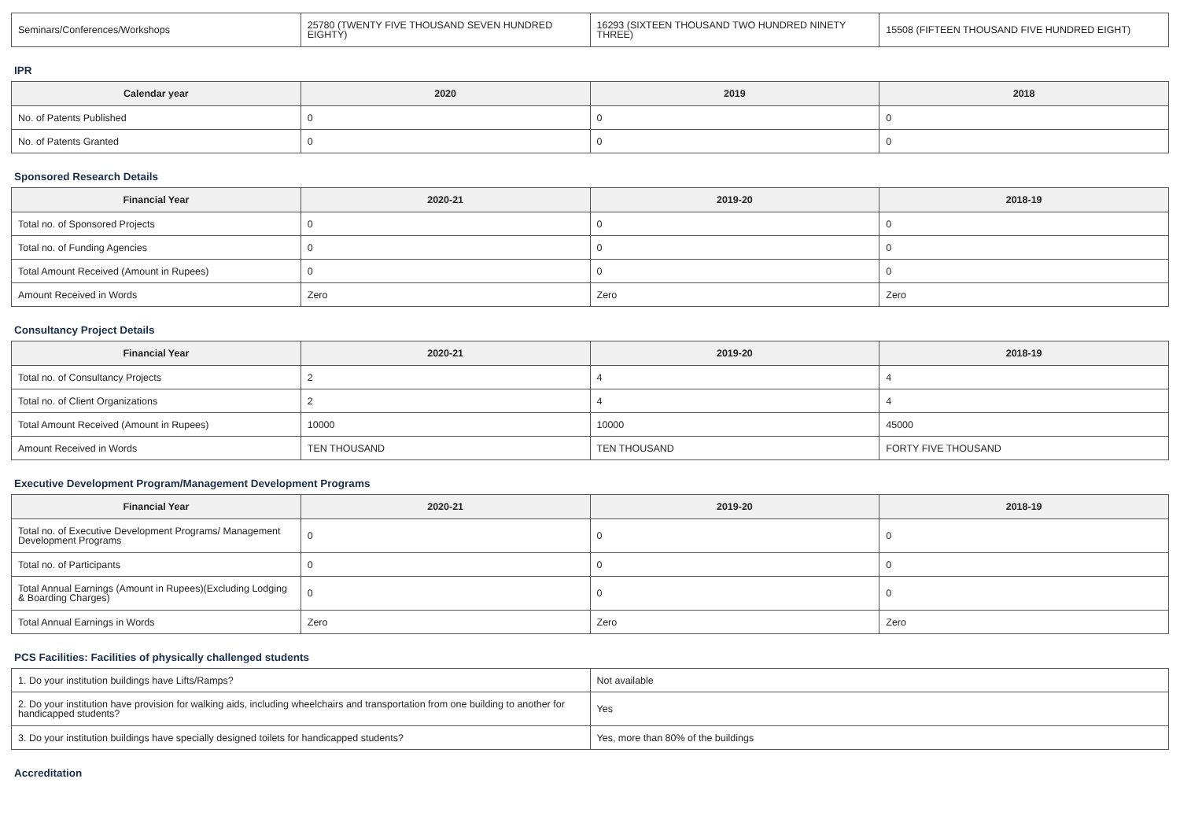| Seminars/Conferences/Workshops | 25780 (TWENTY FIVE THOUSAND SEVEN HUNDRED EIGHTY) | 16293 (SIXTEEN THOUSAND TWO HUNDRED NINETY THREE) | 15508 (FIFTEEN THOUSAND FIVE HUNDRED EIGHT) |
IPR
| Calendar year | 2020 | 2019 | 2018 |
| --- | --- | --- | --- |
| No. of Patents Published | 0 | 0 | 0 |
| No. of Patents Granted | 0 | 0 | 0 |
Sponsored Research Details
| Financial Year | 2020-21 | 2019-20 | 2018-19 |
| --- | --- | --- | --- |
| Total no. of Sponsored Projects | 0 | 0 | 0 |
| Total no. of Funding Agencies | 0 | 0 | 0 |
| Total Amount Received (Amount in Rupees) | 0 | 0 | 0 |
| Amount Received in Words | Zero | Zero | Zero |
Consultancy Project Details
| Financial Year | 2020-21 | 2019-20 | 2018-19 |
| --- | --- | --- | --- |
| Total no. of Consultancy Projects | 2 | 4 | 4 |
| Total no. of Client Organizations | 2 | 4 | 4 |
| Total Amount Received (Amount in Rupees) | 10000 | 10000 | 45000 |
| Amount Received in Words | TEN THOUSAND | TEN THOUSAND | FORTY FIVE THOUSAND |
Executive Development Program/Management Development Programs
| Financial Year | 2020-21 | 2019-20 | 2018-19 |
| --- | --- | --- | --- |
| Total no. of Executive Development Programs/ Management Development Programs | 0 | 0 | 0 |
| Total no. of Participants | 0 | 0 | 0 |
| Total Annual Earnings (Amount in Rupees)(Excluding Lodging & Boarding Charges) | 0 | 0 | 0 |
| Total Annual Earnings in Words | Zero | Zero | Zero |
PCS Facilities: Facilities of physically challenged students
| 1. Do your institution buildings have Lifts/Ramps? | Not available |
| 2. Do your institution have provision for walking aids, including wheelchairs and transportation from one building to another for handicapped students? | Yes |
| 3. Do your institution buildings have specially designed toilets for handicapped students? | Yes, more than 80% of the buildings |
Accreditation